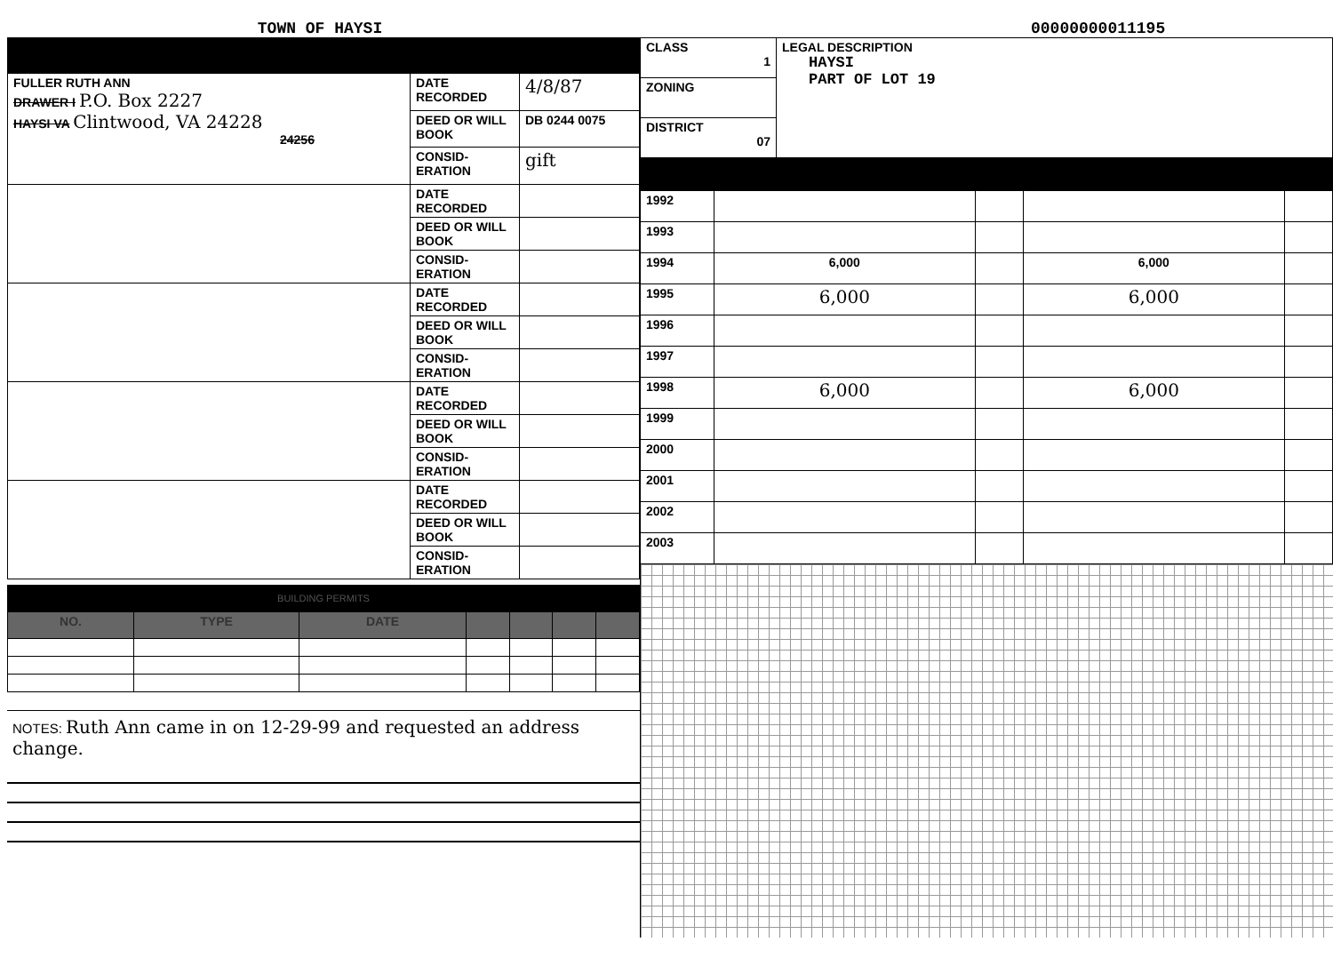TOWN OF HAYSI
00000000011195
| FULLER RUTH ANN DRAWER I P.O. Box 2227 HAYSI VA Clintwood, VA 24228 24256 | DATE RECORDED | 4/8/87 |
| | DEED OR WILL BOOK | DB 0244 0075 |
| | CONSID-ERATION | gift |
| | DATE RECORDED | |
| | DEED OR WILL BOOK | |
| | CONSID-ERATION | |
| | DATE RECORDED | |
| | DEED OR WILL BOOK | |
| | CONSID-ERATION | |
| | DATE RECORDED | |
| | DEED OR WILL BOOK | |
| | CONSID-ERATION | |
| | DATE RECORDED | |
| | DEED OR WILL BOOK | |
| | CONSID-ERATION | |
BUILDING PERMITS
| NO. | TYPE | DATE | | | | |
| --- | --- | --- | --- | --- | --- | --- |
NOTES: Ruth Ann came in on 12-29-99 and requested an address change.
| CLASS 1 | LEGAL DESCRIPTION HAYSI PART OF LOT 19 |
| ZONING | |
| DISTRICT 07 | |
| 1992 | | | | |
| 1993 | | | | |
| 1994 | 6,000 | | 6,000 | |
| 1995 | 6,000 | | 6,000 | |
| 1996 | | | | |
| 1997 | | | | |
| 1998 | 6,000 | | 6,000 | |
| 1999 | | | | |
| 2000 | | | | |
| 2001 | | | | |
| 2002 | | | | |
| 2003 | | | | |